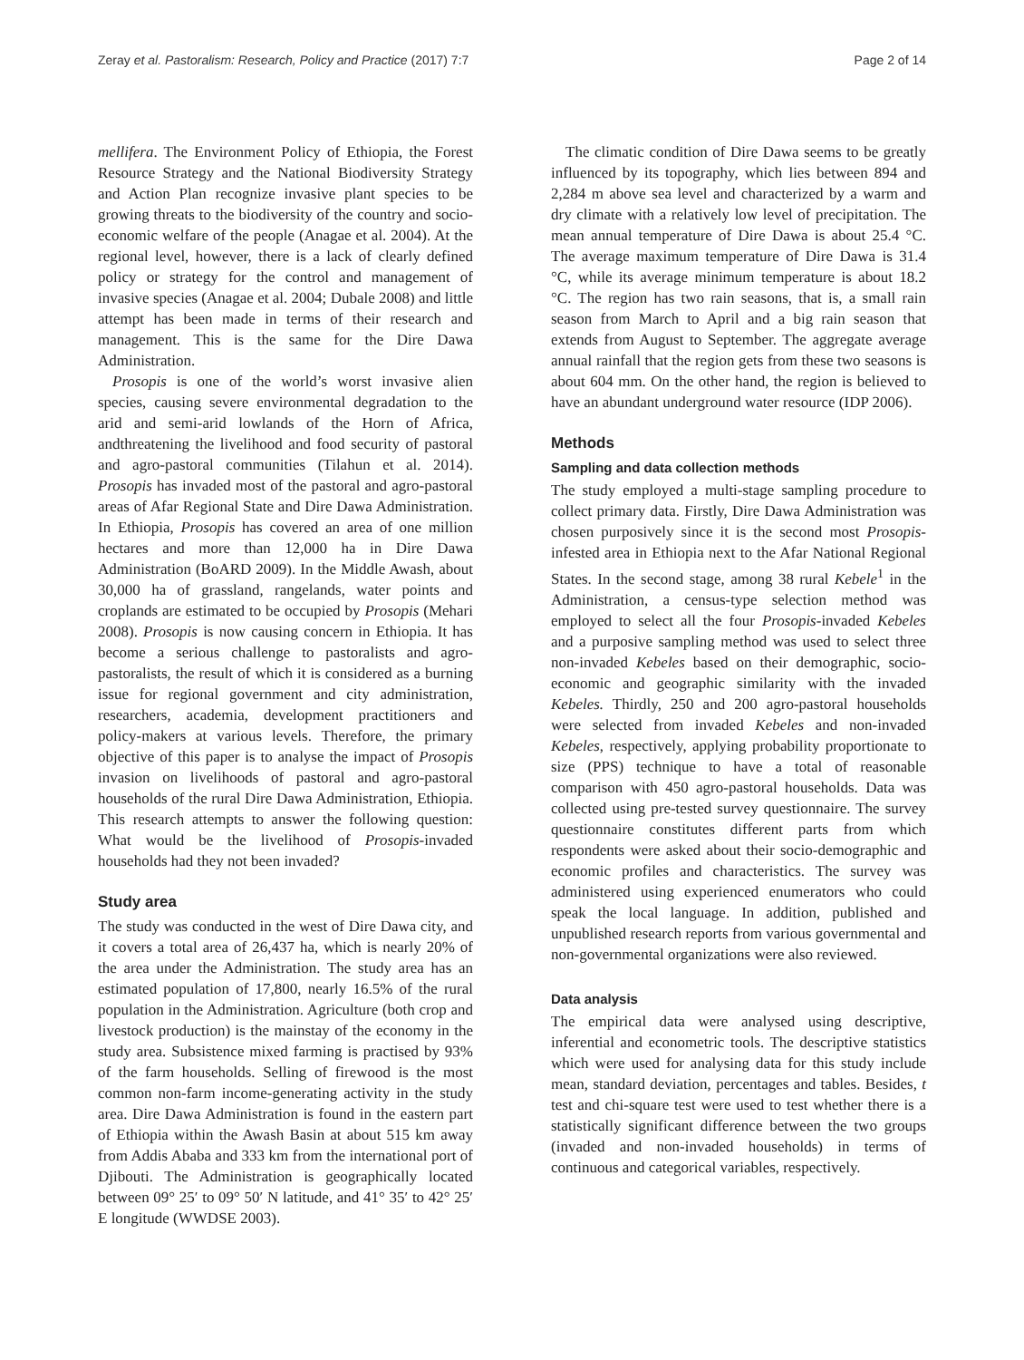Zeray et al. Pastoralism: Research, Policy and Practice (2017) 7:7 Page 2 of 14
mellifera. The Environment Policy of Ethiopia, the Forest Resource Strategy and the National Biodiversity Strategy and Action Plan recognize invasive plant species to be growing threats to the biodiversity of the country and socio-economic welfare of the people (Anagae et al. 2004). At the regional level, however, there is a lack of clearly defined policy or strategy for the control and management of invasive species (Anagae et al. 2004; Dubale 2008) and little attempt has been made in terms of their research and management. This is the same for the Dire Dawa Administration.
Prosopis is one of the world’s worst invasive alien species, causing severe environmental degradation to the arid and semi-arid lowlands of the Horn of Africa, andthreatening the livelihood and food security of pastoral and agro-pastoral communities (Tilahun et al. 2014). Prosopis has invaded most of the pastoral and agro-pastoral areas of Afar Regional State and Dire Dawa Administration. In Ethiopia, Prosopis has covered an area of one million hectares and more than 12,000 ha in Dire Dawa Administration (BoARD 2009). In the Middle Awash, about 30,000 ha of grassland, rangelands, water points and croplands are estimated to be occupied by Prosopis (Mehari 2008). Prosopis is now causing concern in Ethiopia. It has become a serious challenge to pastoralists and agro-pastoralists, the result of which it is considered as a burning issue for regional government and city administration, researchers, academia, development practitioners and policy-makers at various levels. Therefore, the primary objective of this paper is to analyse the impact of Prosopis invasion on livelihoods of pastoral and agro-pastoral households of the rural Dire Dawa Administration, Ethiopia. This research attempts to answer the following question: What would be the livelihood of Prosopis-invaded households had they not been invaded?
Study area
The study was conducted in the west of Dire Dawa city, and it covers a total area of 26,437 ha, which is nearly 20% of the area under the Administration. The study area has an estimated population of 17,800, nearly 16.5% of the rural population in the Administration. Agriculture (both crop and livestock production) is the mainstay of the economy in the study area. Subsistence mixed farming is practised by 93% of the farm households. Selling of firewood is the most common non-farm income-generating activity in the study area. Dire Dawa Administration is found in the eastern part of Ethiopia within the Awash Basin at about 515 km away from Addis Ababa and 333 km from the international port of Djibouti. The Administration is geographically located between 09° 25′ to 09° 50′ N latitude, and 41° 35′ to 42° 25′ E longitude (WWDSE 2003).
The climatic condition of Dire Dawa seems to be greatly influenced by its topography, which lies between 894 and 2,284 m above sea level and characterized by a warm and dry climate with a relatively low level of precipitation. The mean annual temperature of Dire Dawa is about 25.4 °C. The average maximum temperature of Dire Dawa is 31.4 °C, while its average minimum temperature is about 18.2 °C. The region has two rain seasons, that is, a small rain season from March to April and a big rain season that extends from August to September. The aggregate average annual rainfall that the region gets from these two seasons is about 604 mm. On the other hand, the region is believed to have an abundant underground water resource (IDP 2006).
Methods
Sampling and data collection methods
The study employed a multi-stage sampling procedure to collect primary data. Firstly, Dire Dawa Administration was chosen purposively since it is the second most Prosopis-infested area in Ethiopia next to the Afar National Regional States. In the second stage, among 38 rural Kebele<sup>1</sup> in the Administration, a census-type selection method was employed to select all the four Prosopis-invaded Kebeles and a purposive sampling method was used to select three non-invaded Kebeles based on their demographic, socio-economic and geographic similarity with the invaded Kebeles. Thirdly, 250 and 200 agro-pastoral households were selected from invaded Kebeles and non-invaded Kebeles, respectively, applying probability proportionate to size (PPS) technique to have a total of reasonable comparison with 450 agro-pastoral households. Data was collected using pre-tested survey questionnaire. The survey questionnaire constitutes different parts from which respondents were asked about their socio-demographic and economic profiles and characteristics. The survey was administered using experienced enumerators who could speak the local language. In addition, published and unpublished research reports from various governmental and non-governmental organizations were also reviewed.
Data analysis
The empirical data were analysed using descriptive, inferential and econometric tools. The descriptive statistics which were used for analysing data for this study include mean, standard deviation, percentages and tables. Besides, t test and chi-square test were used to test whether there is a statistically significant difference between the two groups (invaded and non-invaded households) in terms of continuous and categorical variables, respectively.